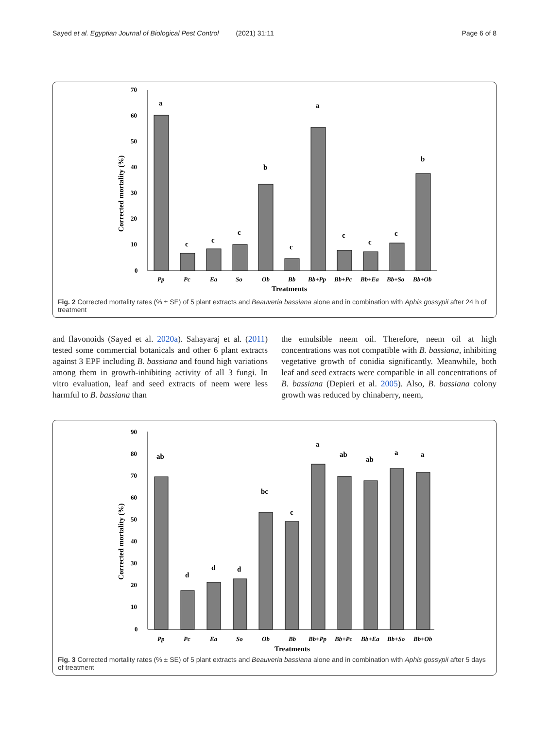Sayed et al. Egyptian Journal of Biological Pest Control (2021) 31:11 Page 6 of 8
70
60
50
40
30
20
10
0
Corrected mortality (%)
a
c
c
c
b
c
a
c
c
c
b
Pp
Pc
Ea
So
Ob
Bb
Bb+Pp
Bb+Pc
Bb+Ea
Bb+So
Bb+Ob
Treatments
Fig. 2 Corrected mortality rates (% ± SE) of 5 plant extracts and Beauveria bassiana alone and in combination with Aphis gossypii after 24 h of treatment
and flavonoids (Sayed et al. 2020a). Sahayaraj et al. (2011) tested some commercial botanicals and other 6 plant extracts against 3 EPF including B. bassiana and found high variations among them in growth-inhibiting activity of all 3 fungi. In vitro evaluation, leaf and seed extracts of neem were less harmful to B. bassiana than
the emulsible neem oil. Therefore, neem oil at high concentrations was not compatible with B. bassiana, inhibiting vegetative growth of conidia significantly. Meanwhile, both leaf and seed extracts were compatible in all concentrations of B. bassiana (Depieri et al. 2005). Also, B. bassiana colony growth was reduced by chinaberry, neem,
90
80
70
60
50
40
30
20
10
0
Corrected mortality (%)
ab
d
d
d
bc
c
a
ab
ab
a
a
Pp
Pc
Ea
So
Ob
Bb
Bb+Pp
Bb+Pc
Bb+Ea
Bb+So
Bb+Ob
Treatments
Fig. 3 Corrected mortality rates (% ± SE) of 5 plant extracts and Beauveria bassiana alone and in combination with Aphis gossypii after 5 days of treatment